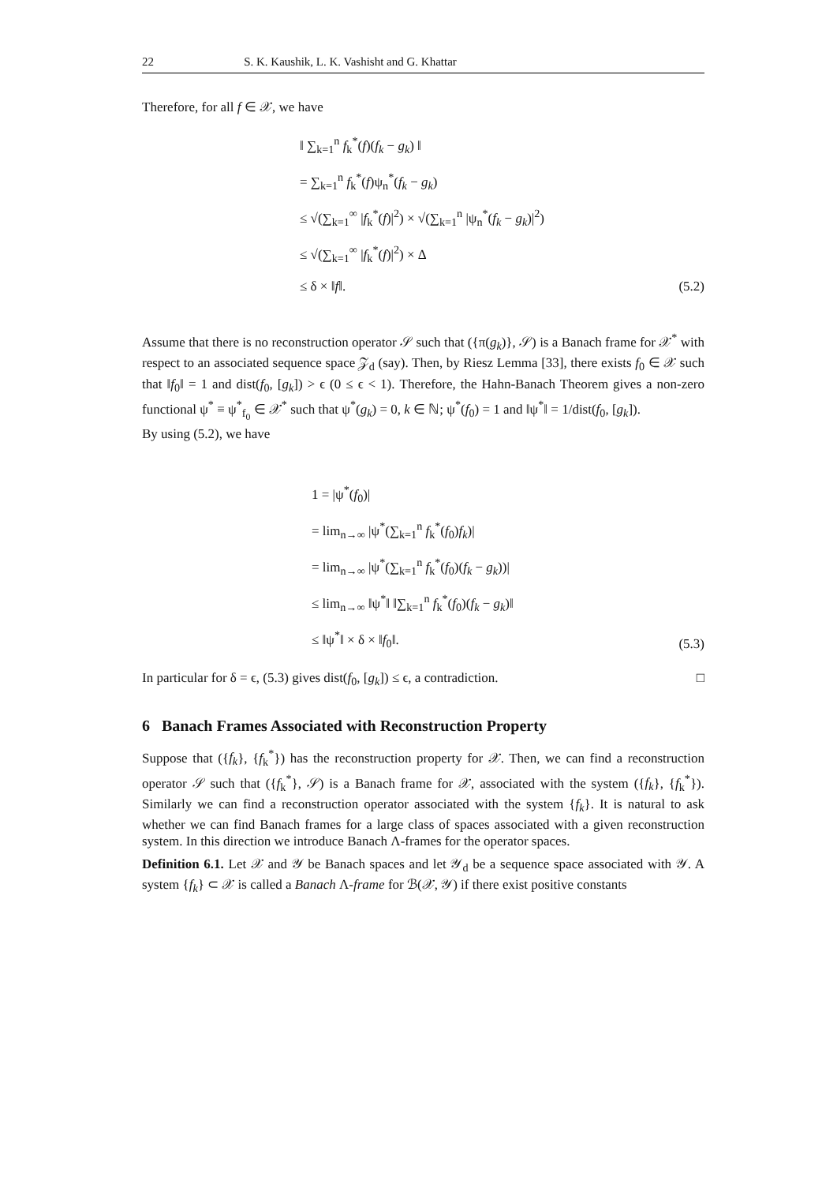22 S. K. Kaushik, L. K. Vashisht and G. Khattar
Therefore, for all f ∈ 𝒳, we have
‖ ∑<sub>k=1</sub><sup>n</sup> f<sub>k</sub><sup>*</sup>(f)(f<sub>k</sub> − g<sub>k</sub>) ‖
= ∑<sub>k=1</sub><sup>n</sup> f<sub>k</sub><sup>*</sup>(f)ψ<sub>n</sub><sup>*</sup>(f<sub>k</sub> − g<sub>k</sub>)
≤ √(∑<sub>k=1</sub><sup>∞</sup> |f<sub>k</sub><sup>*</sup>(f)|<sup>2</sup>) × √(∑<sub>k=1</sub><sup>n</sup> |ψ<sub>n</sub><sup>*</sup>(f<sub>k</sub> − g<sub>k</sub>)|<sup>2</sup>)
≤ √(∑<sub>k=1</sub><sup>∞</sup> |f<sub>k</sub><sup>*</sup>(f)|<sup>2</sup>) × Δ
≤ δ × ‖f‖.
(5.2)
Assume that there is no reconstruction operator 𝒮 such that ({π(g<sub>k</sub>)}, 𝒮) is a Banach frame for 𝒳<sup>*</sup> with respect to an associated sequence space 𝒵<sub>d</sub> (say). Then, by Riesz Lemma [33], there exists f<sub>0</sub> ∈ 𝒳 such that ‖f<sub>0</sub>‖ = 1 and dist(f<sub>0</sub>, [g<sub>k</sub>]) > ϵ (0 ≤ ϵ < 1). Therefore, the Hahn-Banach Theorem gives a non-zero functional ψ<sup>*</sup> ≡ ψ<sup>*</sup><sub>f<sub>0</sub></sub> ∈ 𝒳<sup>*</sup> such that ψ<sup>*</sup>(g<sub>k</sub>) = 0, k ∈ ℕ; ψ<sup>*</sup>(f<sub>0</sub>) = 1 and ‖ψ<sup>*</sup>‖ = 1/dist(f<sub>0</sub>, [g<sub>k</sub>]).
By using (5.2), we have
1 = |ψ<sup>*</sup>(f<sub>0</sub>)|
= lim<sub>n→∞</sub> |ψ<sup>*</sup>(∑<sub>k=1</sub><sup>n</sup> f<sub>k</sub><sup>*</sup>(f<sub>0</sub>)f<sub>k</sub>)|
= lim<sub>n→∞</sub> |ψ<sup>*</sup>(∑<sub>k=1</sub><sup>n</sup> f<sub>k</sub><sup>*</sup>(f<sub>0</sub>)(f<sub>k</sub> − g<sub>k</sub>))|
≤ lim<sub>n→∞</sub> ‖ψ<sup>*</sup>‖ ‖∑<sub>k=1</sub><sup>n</sup> f<sub>k</sub><sup>*</sup>(f<sub>0</sub>)(f<sub>k</sub> − g<sub>k</sub>)‖
≤ ‖ψ<sup>*</sup>‖ × δ × ‖f<sub>0</sub>‖.
(5.3)
In particular for δ = ϵ, (5.3) gives dist(f<sub>0</sub>, [g<sub>k</sub>]) ≤ ϵ, a contradiction. □
6 Banach Frames Associated with Reconstruction Property
Suppose that ({f<sub>k</sub>}, {f<sub>k</sub><sup>*</sup>}) has the reconstruction property for 𝒳. Then, we can find a reconstruction operator 𝒮 such that ({f<sub>k</sub><sup>*</sup>}, 𝒮) is a Banach frame for 𝒳, associated with the system ({f<sub>k</sub>}, {f<sub>k</sub><sup>*</sup>}). Similarly we can find a reconstruction operator associated with the system {f<sub>k</sub>}. It is natural to ask whether we can find Banach frames for a large class of spaces associated with a given reconstruction system. In this direction we introduce Banach Λ-frames for the operator spaces.
Definition 6.1. Let 𝒳 and 𝒴 be Banach spaces and let 𝒴<sub>d</sub> be a sequence space associated with 𝒴. A system {f<sub>k</sub>} ⊂ 𝒳 is called a Banach Λ-frame for ℬ(𝒳, 𝒴) if there exist positive constants